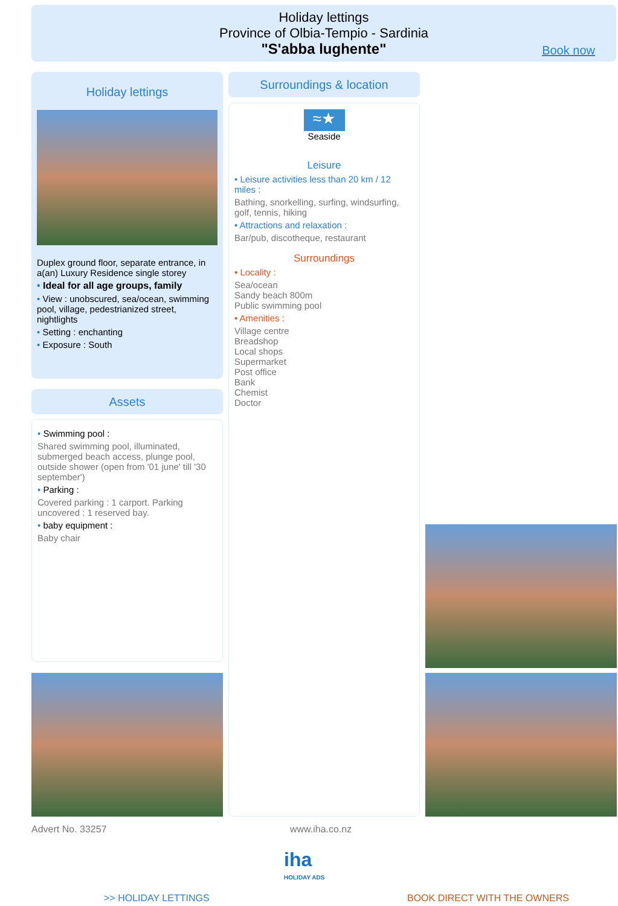Holiday lettings
Province of Olbia-Tempio - Sardinia
"S'abba lughente"
Book now
Holiday lettings
Duplex ground floor, separate entrance, in a(an) Luxury Residence single storey
• Ideal for all age groups, family
• View : unobscured, sea/ocean, swimming pool, village, pedestrianized street, nightlights
• Setting : enchanting
• Exposure : South
Assets
• Swimming pool :
Shared swimming pool, illuminated, submerged beach access, plunge pool, outside shower (open from '01 june' till '30 september')
• Parking :
Covered parking : 1 carport. Parking uncovered : 1 reserved bay.
• baby equipment :
Baby chair
Surroundings & location
≈★
Seaside
Leisure
• Leisure activities less than 20 km / 12 miles :
Bathing, snorkelling, surfing, windsurfing, golf, tennis, hiking
• Attractions and relaxation :
Bar/pub, discotheque, restaurant
Surroundings
• Locality :
Sea/ocean
Sandy beach 800m
Public swimming pool
• Amenities :
Village centre
Breadshop
Local shops
Supermarket
Post office
Bank
Chemist
Doctor
Advert No. 33257 www.iha.co.nz
iha
HOLIDAY ADS
>> HOLIDAY LETTINGS BOOK DIRECT WITH THE OWNERS